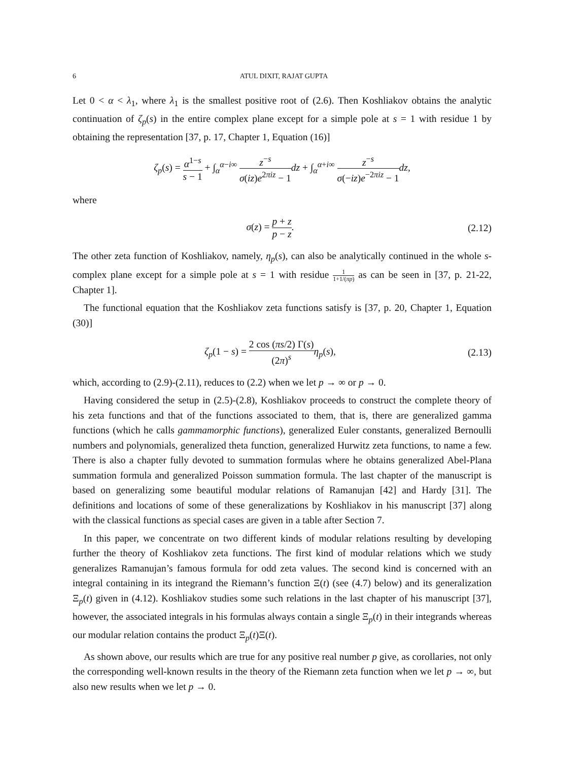6 ATUL DIXIT, RAJAT GUPTA
Let 0 < α < λ<sub>1</sub>, where λ<sub>1</sub> is the smallest positive root of (2.6). Then Koshliakov obtains the analytic continuation of ζ<sub>p</sub>(s) in the entire complex plane except for a simple pole at s = 1 with residue 1 by obtaining the representation [37, p. 17, Chapter 1, Equation (16)]
ζ<sub>p</sub>(s) = α<sup>1−s</sup> s − 1 + ∫<sub>α</sub><sup>α−i∞</sup> z<sup>−s</sup> σ(iz)e<sup>2πiz</sup> − 1 dz + ∫<sub>α</sub><sup>α+i∞</sup> z<sup>−s</sup> σ(−iz)e<sup>−2πiz</sup> − 1 dz,
where
σ(z) = p + z p − z. (2.12)
The other zeta function of Koshliakov, namely, η<sub>p</sub>(s), can also be analytically continued in the whole s-complex plane except for a simple pole at s = 1 with residue 1 1+1/(πp) as can be seen in [37, p. 21-22, Chapter 1].
The functional equation that the Koshliakov zeta functions satisfy is [37, p. 20, Chapter 1, Equation (30)]
ζ<sub>p</sub>(1 − s) = 2 cos (πs/2) Γ(s) (2π)<sup>s</sup> η<sub>p</sub>(s),
(2.13)
which, according to (2.9)-(2.11), reduces to (2.2) when we let p → ∞ or p → 0.
Having considered the setup in (2.5)-(2.8), Koshliakov proceeds to construct the complete theory of his zeta functions and that of the functions associated to them, that is, there are generalized gamma functions (which he calls gammamorphic functions), generalized Euler constants, generalized Bernoulli numbers and polynomials, generalized theta function, generalized Hurwitz zeta functions, to name a few. There is also a chapter fully devoted to summation formulas where he obtains generalized Abel-Plana summation formula and generalized Poisson summation formula. The last chapter of the manuscript is based on generalizing some beautiful modular relations of Ramanujan [42] and Hardy [31]. The definitions and locations of some of these generalizations by Koshliakov in his manuscript [37] along with the classical functions as special cases are given in a table after Section 7.
In this paper, we concentrate on two different kinds of modular relations resulting by developing further the theory of Koshliakov zeta functions. The first kind of modular relations which we study generalizes Ramanujan’s famous formula for odd zeta values. The second kind is concerned with an integral containing in its integrand the Riemann’s function Ξ(t) (see (4.7) below) and its generalization Ξ<sub>p</sub>(t) given in (4.12). Koshliakov studies some such relations in the last chapter of his manuscript [37], however, the associated integrals in his formulas always contain a single Ξ<sub>p</sub>(t) in their integrands whereas our modular relation contains the product Ξ<sub>p</sub>(t)Ξ(t).
As shown above, our results which are true for any positive real number p give, as corollaries, not only the corresponding well-known results in the theory of the Riemann zeta function when we let p → ∞, but also new results when we let p → 0.